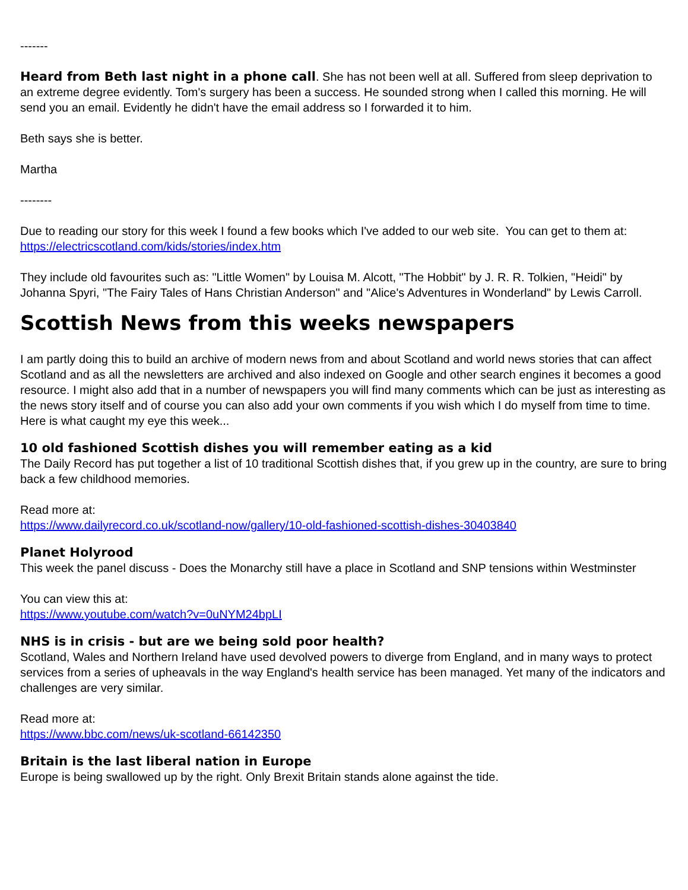-------
Heard from Beth last night in a phone call. She has not been well at all. Suffered from sleep deprivation to an extreme degree evidently. Tom's surgery has been a success. He sounded strong when I called this morning. He will send you an email. Evidently he didn't have the email address so I forwarded it to him.
Beth says she is better.
Martha
--------
Due to reading our story for this week I found a few books which I've added to our web site. You can get to them at: https://electricscotland.com/kids/stories/index.htm
They include old favourites such as: "Little Women" by Louisa M. Alcott, "The Hobbit" by J. R. R. Tolkien, "Heidi" by Johanna Spyri, "The Fairy Tales of Hans Christian Anderson" and "Alice's Adventures in Wonderland" by Lewis Carroll.
Scottish News from this weeks newspapers
I am partly doing this to build an archive of modern news from and about Scotland and world news stories that can affect Scotland and as all the newsletters are archived and also indexed on Google and other search engines it becomes a good resource. I might also add that in a number of newspapers you will find many comments which can be just as interesting as the news story itself and of course you can also add your own comments if you wish which I do myself from time to time. Here is what caught my eye this week...
10 old fashioned Scottish dishes you will remember eating as a kid
The Daily Record has put together a list of 10 traditional Scottish dishes that, if you grew up in the country, are sure to bring back a few childhood memories.
Read more at:
https://www.dailyrecord.co.uk/scotland-now/gallery/10-old-fashioned-scottish-dishes-30403840
Planet Holyrood
This week the panel discuss - Does the Monarchy still have a place in Scotland and SNP tensions within Westminster
You can view this at:
https://www.youtube.com/watch?v=0uNYM24bpLI
NHS is in crisis - but are we being sold poor health?
Scotland, Wales and Northern Ireland have used devolved powers to diverge from England, and in many ways to protect services from a series of upheavals in the way England's health service has been managed. Yet many of the indicators and challenges are very similar.
Read more at:
https://www.bbc.com/news/uk-scotland-66142350
Britain is the last liberal nation in Europe
Europe is being swallowed up by the right. Only Brexit Britain stands alone against the tide.